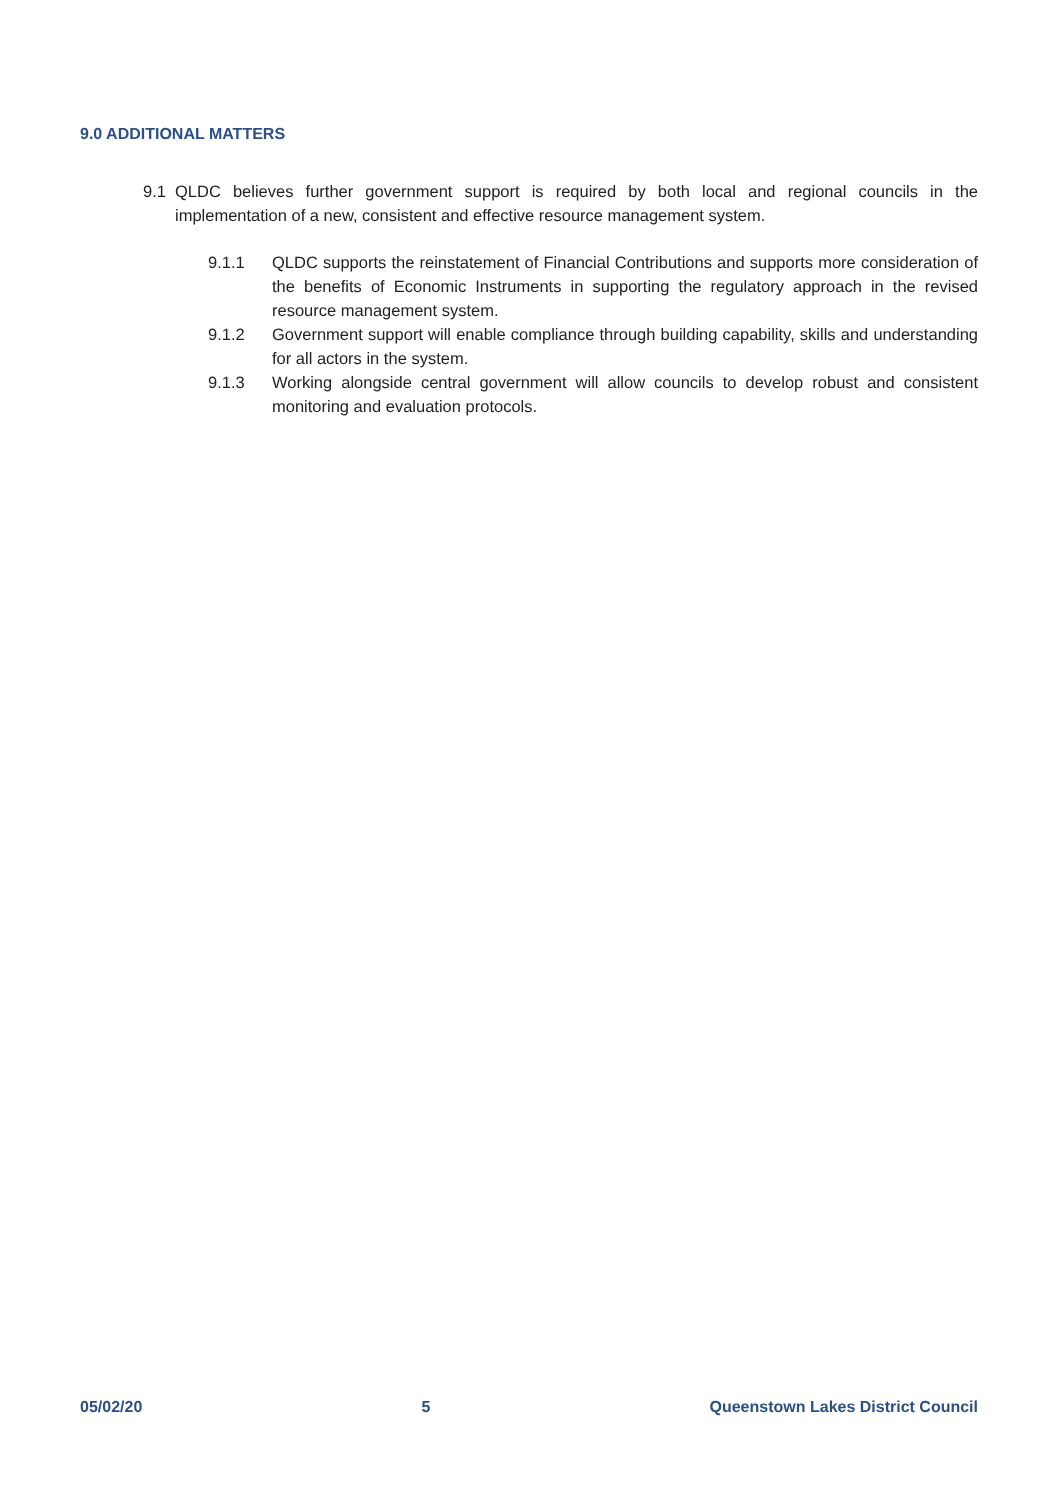9.0 ADDITIONAL MATTERS
9.1 QLDC believes further government support is required by both local and regional councils in the implementation of a new, consistent and effective resource management system.
9.1.1 QLDC supports the reinstatement of Financial Contributions and supports more consideration of the benefits of Economic Instruments in supporting the regulatory approach in the revised resource management system.
9.1.2 Government support will enable compliance through building capability, skills and understanding for all actors in the system.
9.1.3 Working alongside central government will allow councils to develop robust and consistent monitoring and evaluation protocols.
05/02/20 5 Queenstown Lakes District Council